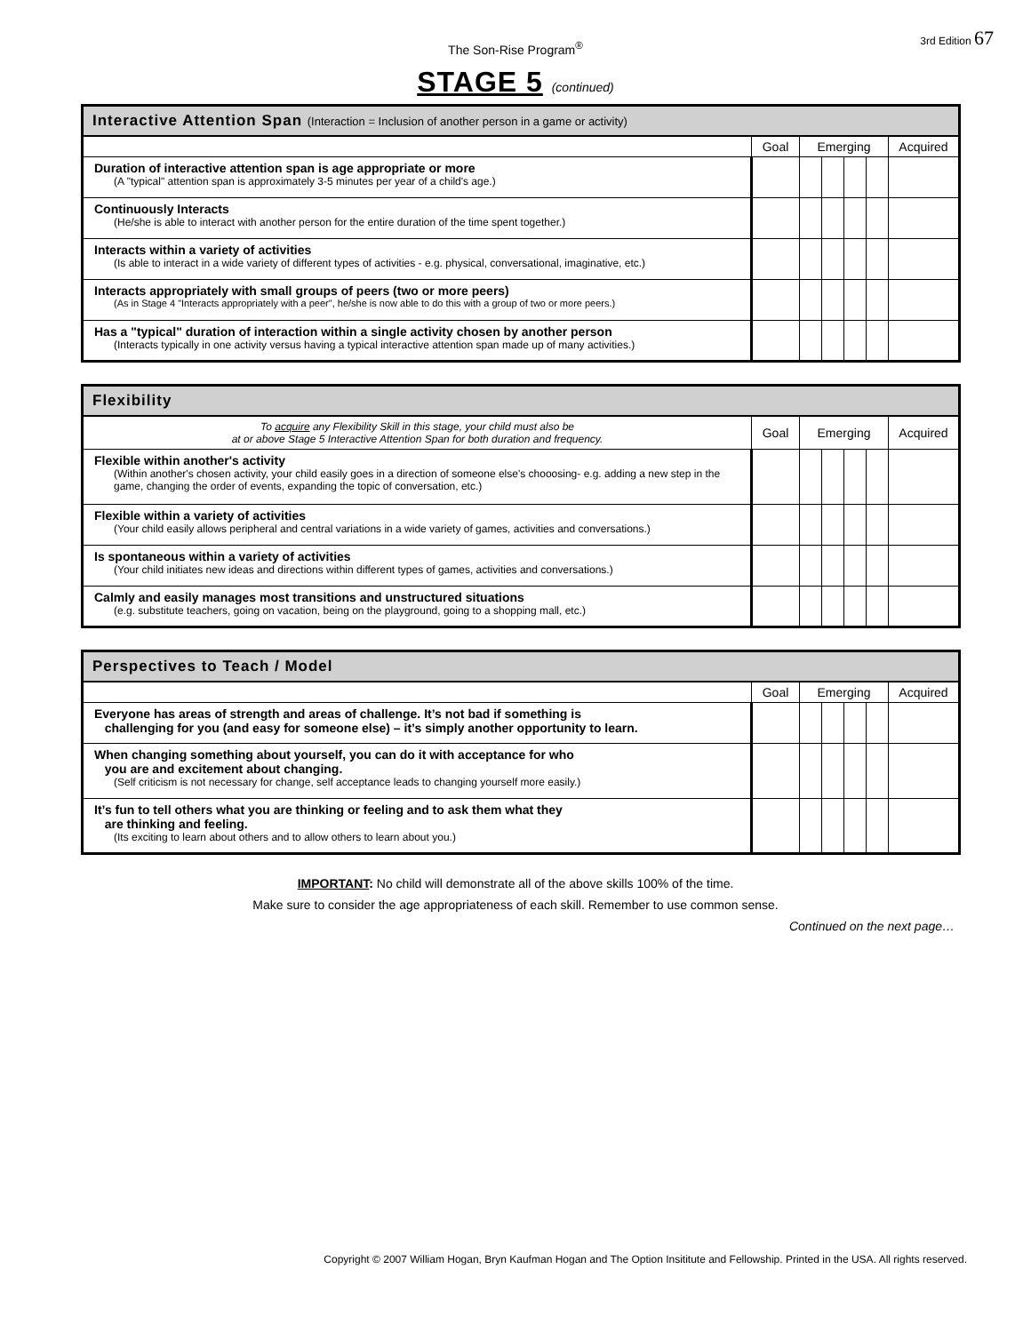The Son-Rise Program<sup>®</sup>
3rd Edition 67
STAGE 5 (continued)
| Interactive Attention Span (Interaction = Inclusion of another person in a game or activity) | | | | | | |
| --- | --- | --- | --- | --- | --- | --- |
| | Goal | Emerging | | | | Acquired |
| Duration of interactive attention span is age appropriate or more (A "typical" attention span is approximately 3-5 minutes per year of a child's age.) | | | | | | |
| Continuously Interacts (He/she is able to interact with another person for the entire duration of the time spent together.) | | | | | | |
| Interacts within a variety of activities (Is able to interact in a wide variety of different types of activities - e.g. physical, conversational, imaginative, etc.) | | | | | | |
| Interacts appropriately with small groups of peers (two or more peers) (As in Stage 4 "Interacts appropriately with a peer", he/she is now able to do this with a group of two or more peers.) | | | | | | |
| Has a "typical" duration of interaction within a single activity chosen by another person (Interacts typically in one activity versus having a typical interactive attention span made up of many activities.) | | | | | | |
| Flexibility | | | | | | |
| --- | --- | --- | --- | --- | --- | --- |
| To acquire any Flexibility Skill in this stage, your child must also be at or above Stage 5 Interactive Attention Span for both duration and frequency. | Goal | Emerging | | | | Acquired |
| Flexible within another's activity (Within another's chosen activity, your child easily goes in a direction of someone else's chooosing- e.g. adding a new step in the game, changing the order of events, expanding the topic of conversation, etc.) | | | | | | |
| Flexible within a variety of activities (Your child easily allows peripheral and central variations in a wide variety of games, activities and conversations.) | | | | | | |
| Is spontaneous within a variety of activities (Your child initiates new ideas and directions within different types of games, activities and conversations.) | | | | | | |
| Calmly and easily manages most transitions and unstructured situations (e.g. substitute teachers, going on vacation, being on the playground, going to a shopping mall, etc.) | | | | | | |
| Perspectives to Teach / Model | | | | | | |
| --- | --- | --- | --- | --- | --- | --- |
| | Goal | Emerging | | | | Acquired |
| Everyone has areas of strength and areas of challenge. It’s not bad if something is challenging for you (and easy for someone else) – it’s simply another opportunity to learn. | | | | | | |
| When changing something about yourself, you can do it with acceptance for who you are and excitement about changing. (Self criticism is not necessary for change, self acceptance leads to changing yourself more easily.) | | | | | | |
| It’s fun to tell others what you are thinking or feeling and to ask them what they are thinking and feeling. (Its exciting to learn about others and to allow others to learn about you.) | | | | | | |
IMPORTANT: No child will demonstrate all of the above skills 100% of the time.
Make sure to consider the age appropriateness of each skill. Remember to use common sense.
Continued on the next page…
Copyright © 2007 William Hogan, Bryn Kaufman Hogan and The Option Insititute and Fellowship. Printed in the USA. All rights reserved.